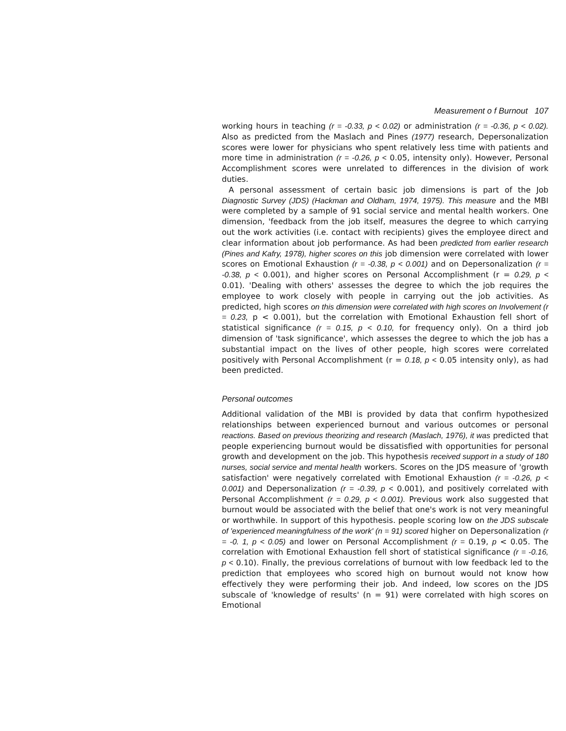Measurement o f Burnout 107
working hours in teaching (r = -0.33, p < 0.02) or administration (r = -0.36, p < 0.02). Also as predicted from the Maslach and Pines (1977) research, Depersonalization scores were lower for physicians who spent relatively less time with patients and more time in administration (r = -0.26, p < 0.05, intensity only). However, Personal Accomplishment scores were unrelated to differences in the division of work duties.
A personal assessment of certain basic job dimensions is part of the Job Diagnostic Survey (JDS) (Hackman and Oldham, 1974, 1975). This measure and the MBI were completed by a sample of 91 social service and mental health workers. One dimension, 'feedback from the job itself, measures the degree to which carrying out the work activities (i.e. contact with recipients) gives the employee direct and clear information about job performance. As had been predicted from earlier research (Pines and Kafry, 1978), higher scores on this job dimension were correlated with lower scores on Emotional Exhaustion (r = -0.38, p < 0.001) and on Depersonalization (r = -0.38, p < 0.001), and higher scores on Personal Accomplishment (r = 0.29, p < 0.01). 'Dealing with others' assesses the degree to which the job requires the employee to work closely with people in carrying out the job activities. As predicted, high scores on this dimension were correlated with high scores on Involvement (r = 0.23, p < 0.001), but the correlation with Emotional Exhaustion fell short of statistical significance (r = 0.15, p < 0.10, for frequency only). On a third job dimension of 'task significance', which assesses the degree to which the job has a substantial impact on the lives of other people, high scores were correlated positively with Personal Accomplishment (r = 0.18, p < 0.05 intensity only), as had been predicted.
Personal outcomes
Additional validation of the MBI is provided by data that confirm hypothesized relationships between experienced burnout and various outcomes or personal reactions. Based on previous theorizing and research (Maslach, 1976), it was predicted that people experiencing burnout would be dissatisfied with opportunities for personal growth and development on the job. This hypothesis received support in a study of 180 nurses, social service and mental health workers. Scores on the JDS measure of 'growth satisfaction' were negatively correlated with Emotional Exhaustion (r = -0.26, p < 0.001) and Depersonalization (r = -0.39, p < 0.001), and positively correlated with Personal Accomplishment (r = 0.29, p < 0.001). Previous work also suggested that burnout would be associated with the belief that one's work is not very meaningful or worthwhile. In support of this hypothesis. people scoring low on the JDS subscale of 'experienced meaningfulness of the work' (n = 91) scored higher on Depersonalization (r = -0. 1, p < 0.05) and lower on Personal Accomplishment (r = 0.19, p < 0.05. The correlation with Emotional Exhaustion fell short of statistical significance (r = -0.16, p < 0.10). Finally, the previous correlations of burnout with low feedback led to the prediction that employees who scored high on burnout would not know how effectively they were performing their job. And indeed, low scores on the JDS subscale of 'knowledge of results' (n = 91) were correlated with high scores on Emotional